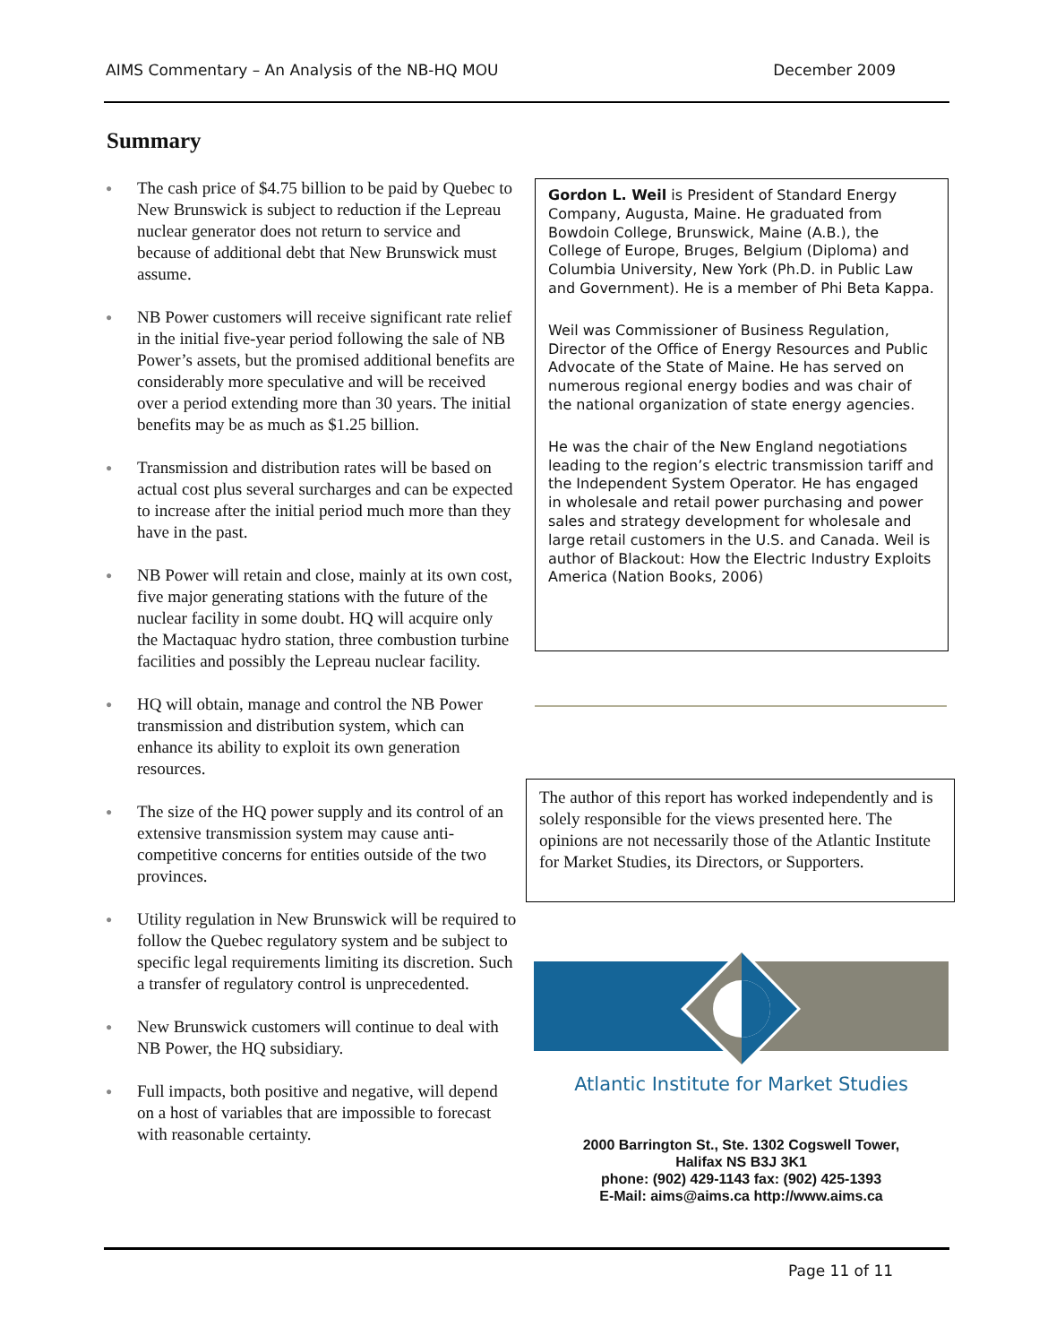AIMS Commentary – An Analysis of the NB-HQ MOU December 2009
Summary
● The cash price of $4.75 billion to be paid by Quebec to New Brunswick is subject to reduction if the Lepreau nuclear generator does not return to service and because of additional debt that New Brunswick must assume.
● NB Power customers will receive significant rate relief in the initial five-year period following the sale of NB Power’s assets, but the promised additional benefits are considerably more speculative and will be received over a period extending more than 30 years. The initial benefits may be as much as $1.25 billion.
● Transmission and distribution rates will be based on actual cost plus several surcharges and can be expected to increase after the initial period much more than they have in the past.
● NB Power will retain and close, mainly at its own cost, five major generating stations with the future of the nuclear facility in some doubt. HQ will acquire only the Mactaquac hydro station, three combustion turbine facilities and possibly the Lepreau nuclear facility.
● HQ will obtain, manage and control the NB Power transmission and distribution system, which can enhance its ability to exploit its own generation resources.
● The size of the HQ power supply and its control of an extensive transmission system may cause anti-competitive concerns for entities outside of the two provinces.
● Utility regulation in New Brunswick will be required to follow the Quebec regulatory system and be subject to specific legal requirements limiting its discretion. Such a transfer of regulatory control is unprecedented.
● New Brunswick customers will continue to deal with NB Power, the HQ subsidiary.
● Full impacts, both positive and negative, will depend on a host of variables that are impossible to forecast with reasonable certainty.
Gordon L. Weil is President of Standard Energy Company, Augusta, Maine. He graduated from Bowdoin College, Brunswick, Maine (A.B.), the College of Europe, Bruges, Belgium (Diploma) and Columbia University, New York (Ph.D. in Public Law and Government). He is a member of Phi Beta Kappa.
Weil was Commissioner of Business Regulation, Director of the Office of Energy Resources and Public Advocate of the State of Maine. He has served on numerous regional energy bodies and was chair of the national organization of state energy agencies.
He was the chair of the New England negotiations leading to the region’s electric transmission tariff and the Independent System Operator. He has engaged in wholesale and retail power purchasing and power sales and strategy development for wholesale and large retail customers in the U.S. and Canada. Weil is author of Blackout: How the Electric Industry Exploits America (Nation Books, 2006)
The author of this report has worked independently and is solely responsible for the views presented here. The opinions are not necessarily those of the Atlantic Institute for Market Studies, its Directors, or Supporters.
Atlantic Institute for Market Studies
2000 Barrington St., Ste. 1302 Cogswell Tower,
Halifax NS B3J 3K1
phone: (902) 429-1143 fax: (902) 425-1393
E-Mail: aims@aims.ca http://www.aims.ca
Page 11 of 11